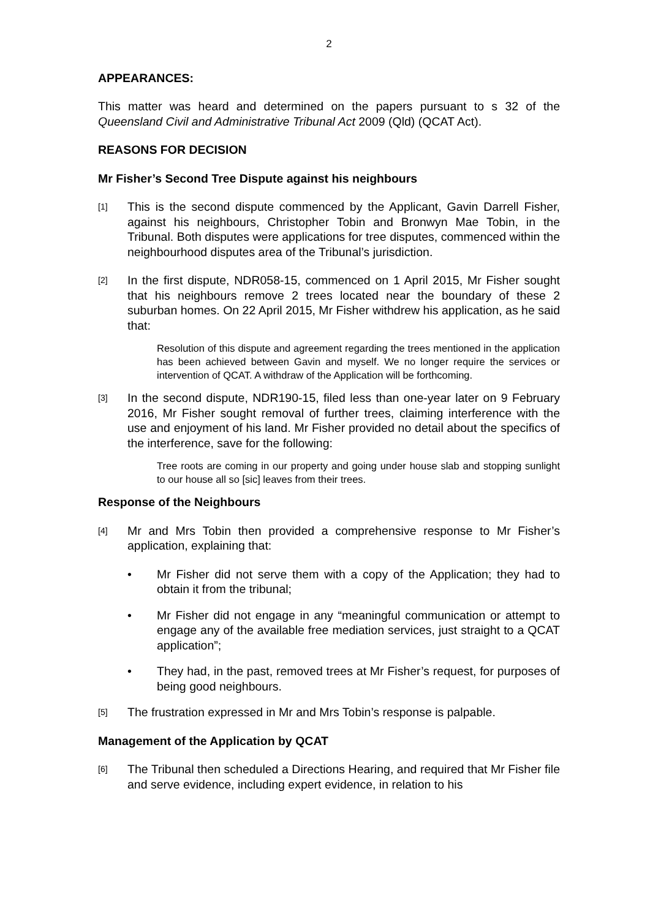2
APPEARANCES:
This matter was heard and determined on the papers pursuant to s 32 of the Queensland Civil and Administrative Tribunal Act 2009 (Qld) (QCAT Act).
REASONS FOR DECISION
Mr Fisher’s Second Tree Dispute against his neighbours
[1] This is the second dispute commenced by the Applicant, Gavin Darrell Fisher, against his neighbours, Christopher Tobin and Bronwyn Mae Tobin, in the Tribunal. Both disputes were applications for tree disputes, commenced within the neighbourhood disputes area of the Tribunal’s jurisdiction.
[2] In the first dispute, NDR058-15, commenced on 1 April 2015, Mr Fisher sought that his neighbours remove 2 trees located near the boundary of these 2 suburban homes. On 22 April 2015, Mr Fisher withdrew his application, as he said that:
Resolution of this dispute and agreement regarding the trees mentioned in the application has been achieved between Gavin and myself. We no longer require the services or intervention of QCAT. A withdraw of the Application will be forthcoming.
[3] In the second dispute, NDR190-15, filed less than one-year later on 9 February 2016, Mr Fisher sought removal of further trees, claiming interference with the use and enjoyment of his land. Mr Fisher provided no detail about the specifics of the interference, save for the following:
Tree roots are coming in our property and going under house slab and stopping sunlight to our house all so [sic] leaves from their trees.
Response of the Neighbours
[4] Mr and Mrs Tobin then provided a comprehensive response to Mr Fisher’s application, explaining that:
• Mr Fisher did not serve them with a copy of the Application; they had to obtain it from the tribunal;
• Mr Fisher did not engage in any “meaningful communication or attempt to engage any of the available free mediation services, just straight to a QCAT application”;
• They had, in the past, removed trees at Mr Fisher’s request, for purposes of being good neighbours.
[5] The frustration expressed in Mr and Mrs Tobin’s response is palpable.
Management of the Application by QCAT
[6] The Tribunal then scheduled a Directions Hearing, and required that Mr Fisher file and serve evidence, including expert evidence, in relation to his